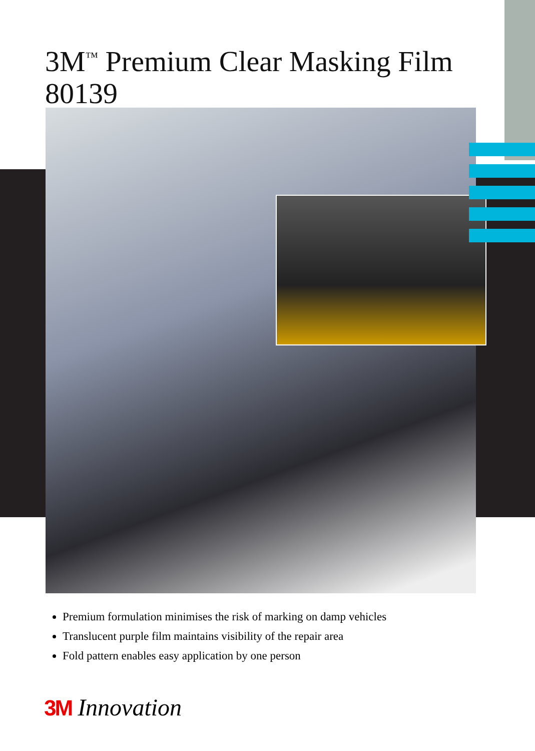3M<sup>™</sup> Premium Clear Masking Film
80139
Premium formulation minimises the risk of marking on damp vehicles
Translucent purple film maintains visibility of the repair area
Fold pattern enables easy application by one person
3M Innovation